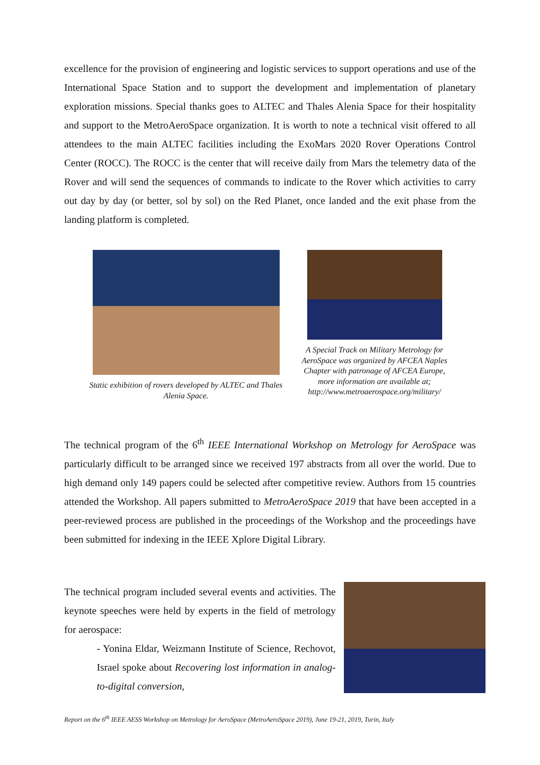excellence for the provision of engineering and logistic services to support operations and use of the International Space Station and to support the development and implementation of planetary exploration missions. Special thanks goes to ALTEC and Thales Alenia Space for their hospitality and support to the MetroAeroSpace organization. It is worth to note a technical visit offered to all attendees to the main ALTEC facilities including the ExoMars 2020 Rover Operations Control Center (ROCC). The ROCC is the center that will receive daily from Mars the telemetry data of the Rover and will send the sequences of commands to indicate to the Rover which activities to carry out day by day (or better, sol by sol) on the Red Planet, once landed and the exit phase from the landing platform is completed.
Static exhibition of rovers developed by ALTEC and Thales Alenia Space.
A Special Track on Military Metrology for AeroSpace was organized by AFCEA Naples Chapter with patronage of AFCEA Europe, more information are available at; http://www.metroaerospace.org/military/
The technical program of the 6<sup>th</sup> IEEE International Workshop on Metrology for AeroSpace was particularly difficult to be arranged since we received 197 abstracts from all over the world. Due to high demand only 149 papers could be selected after competitive review. Authors from 15 countries attended the Workshop. All papers submitted to MetroAeroSpace 2019 that have been accepted in a peer-reviewed process are published in the proceedings of the Workshop and the proceedings have been submitted for indexing in the IEEE Xplore Digital Library.
The technical program included several events and activities. The keynote speeches were held by experts in the field of metrology for aerospace:
- Yonina Eldar, Weizmann Institute of Science, Rechovot, Israel spoke about Recovering lost information in analog-to-digital conversion,
Report on the 6<sup>th</sup> IEEE AESS Workshop on Metrology for AeroSpace (MetroAeroSpace 2019), June 19-21, 2019, Turin, Italy